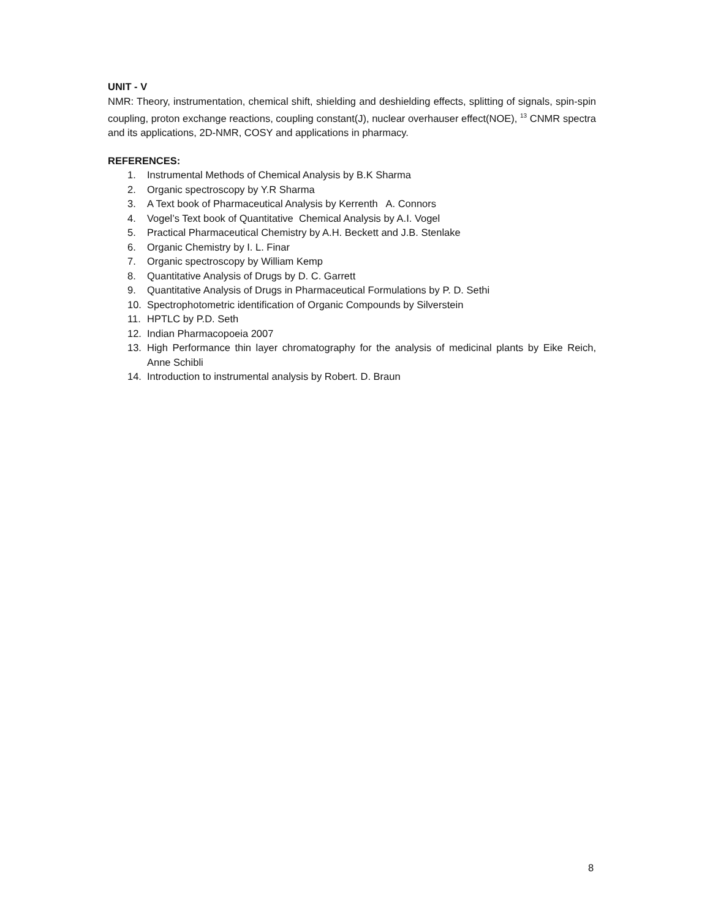UNIT - V
NMR: Theory, instrumentation, chemical shift, shielding and deshielding effects, splitting of signals, spin-spin coupling, proton exchange reactions, coupling constant(J), nuclear overhauser effect(NOE), <sup>13</sup> CNMR spectra and its applications, 2D-NMR, COSY and applications in pharmacy.
REFERENCES:
1. Instrumental Methods of Chemical Analysis by B.K Sharma
2. Organic spectroscopy by Y.R Sharma
3. A Text book of Pharmaceutical Analysis by Kerrenth A. Connors
4. Vogel’s Text book of Quantitative Chemical Analysis by A.I. Vogel
5. Practical Pharmaceutical Chemistry by A.H. Beckett and J.B. Stenlake
6. Organic Chemistry by I. L. Finar
7. Organic spectroscopy by William Kemp
8. Quantitative Analysis of Drugs by D. C. Garrett
9. Quantitative Analysis of Drugs in Pharmaceutical Formulations by P. D. Sethi
10. Spectrophotometric identification of Organic Compounds by Silverstein
11. HPTLC by P.D. Seth
12. Indian Pharmacopoeia 2007
13. High Performance thin layer chromatography for the analysis of medicinal plants by Eike Reich, Anne Schibli
14. Introduction to instrumental analysis by Robert. D. Braun
8